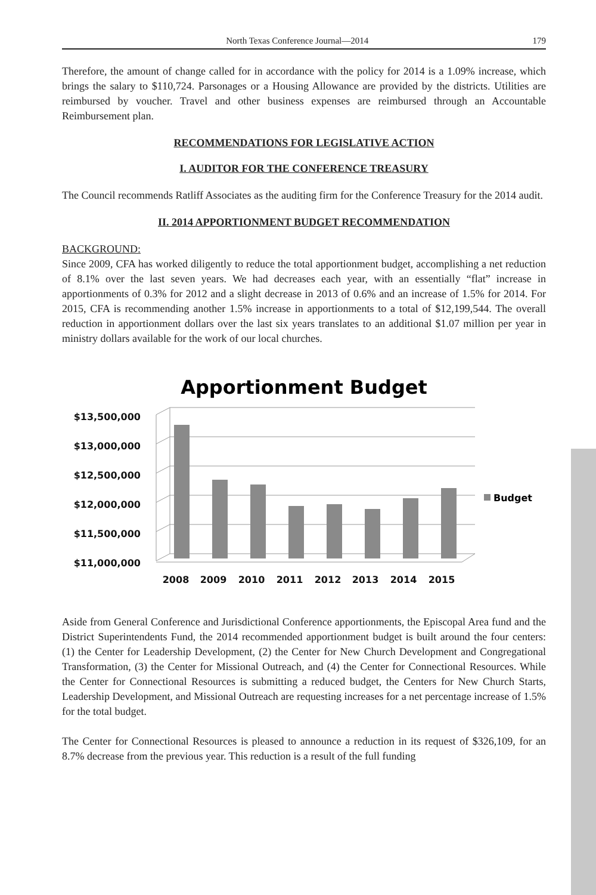North Texas Conference Journal—2014 179
Therefore, the amount of change called for in accordance with the policy for 2014 is a 1.09% increase, which brings the salary to $110,724. Parsonages or a Housing Allowance are provided by the districts. Utilities are reimbursed by voucher. Travel and other business expenses are reimbursed through an Accountable Reimbursement plan.
RECOMMENDATIONS FOR LEGISLATIVE ACTION
I. AUDITOR FOR THE CONFERENCE TREASURY
The Council recommends Ratliff Associates as the auditing firm for the Conference Treasury for the 2014 audit.
II. 2014 APPORTIONMENT BUDGET RECOMMENDATION
BACKGROUND:
Since 2009, CFA has worked diligently to reduce the total apportionment budget, accomplishing a net reduction of 8.1% over the last seven years. We had decreases each year, with an essentially “flat” increase in apportionments of 0.3% for 2012 and a slight decrease in 2013 of 0.6% and an increase of 1.5% for 2014. For 2015, CFA is recommending another 1.5% increase in apportionments to a total of $12,199,544. The overall reduction in apportionment dollars over the last six years translates to an additional $1.07 million per year in ministry dollars available for the work of our local churches.
Apportionment Budget
$13,500,000
$13,000,000
$12,500,000
$12,000,000
$11,500,000
$11,000,000
2008
2009
2010
2011
2012
2013
2014
2015
Budget
Aside from General Conference and Jurisdictional Conference apportionments, the Episcopal Area fund and the District Superintendents Fund, the 2014 recommended apportionment budget is built around the four centers: (1) the Center for Leadership Development, (2) the Center for New Church Development and Congregational Transformation, (3) the Center for Missional Outreach, and (4) the Center for Connectional Resources. While the Center for Connectional Resources is submitting a reduced budget, the Centers for New Church Starts, Leadership Development, and Missional Outreach are requesting increases for a net percentage increase of 1.5% for the total budget.
The Center for Connectional Resources is pleased to announce a reduction in its request of $326,109, for an 8.7% decrease from the previous year. This reduction is a result of the full funding